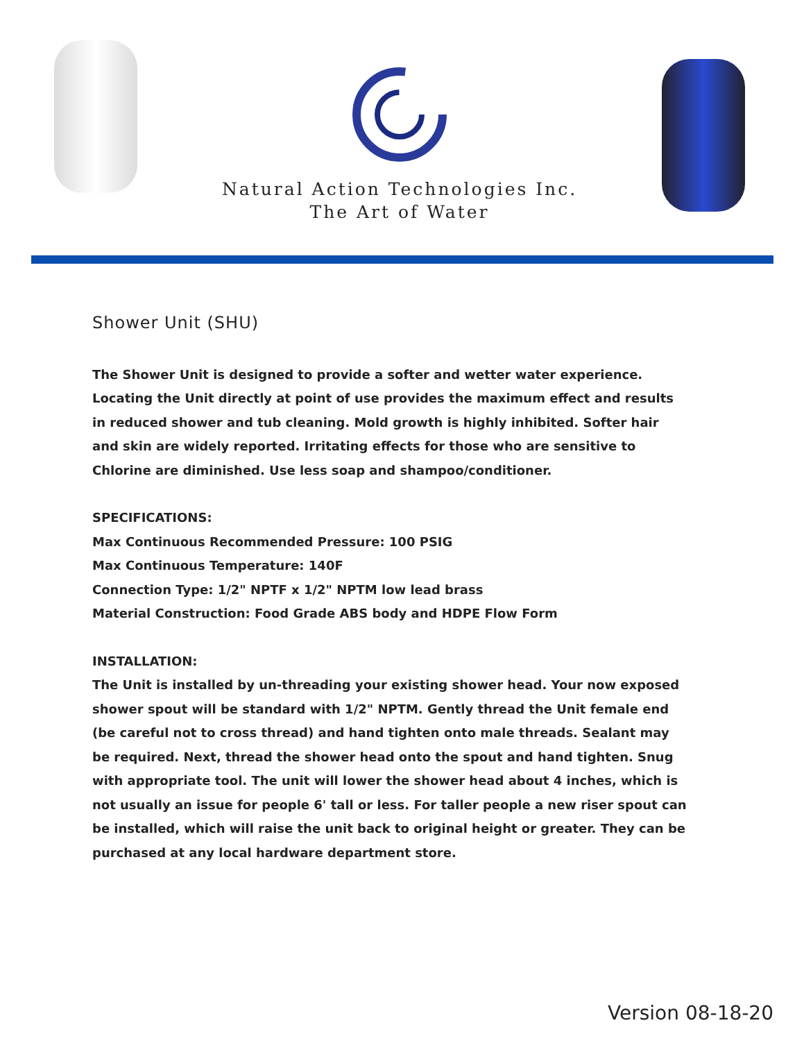Natural Action Technologies Inc.
The Art of Water
Shower Unit (SHU)
The Shower Unit is designed to provide a softer and wetter water experience. Locating the Unit directly at point of use provides the maximum effect and results in reduced shower and tub cleaning. Mold growth is highly inhibited. Softer hair and skin are widely reported. Irritating effects for those who are sensitive to Chlorine are diminished. Use less soap and shampoo/conditioner.
SPECIFICATIONS:
Max Continuous Recommended Pressure: 100 PSIG
Max Continuous Temperature: 140F
Connection Type: 1/2" NPTF x 1/2" NPTM low lead brass
Material Construction: Food Grade ABS body and HDPE Flow Form
INSTALLATION:
The Unit is installed by un-threading your existing shower head. Your now exposed shower spout will be standard with 1/2" NPTM. Gently thread the Unit female end (be careful not to cross thread) and hand tighten onto male threads. Sealant may be required. Next, thread the shower head onto the spout and hand tighten. Snug with appropriate tool. The unit will lower the shower head about 4 inches, which is not usually an issue for people 6' tall or less. For taller people a new riser spout can be installed, which will raise the unit back to original height or greater. They can be purchased at any local hardware department store.
Version 08-18-20